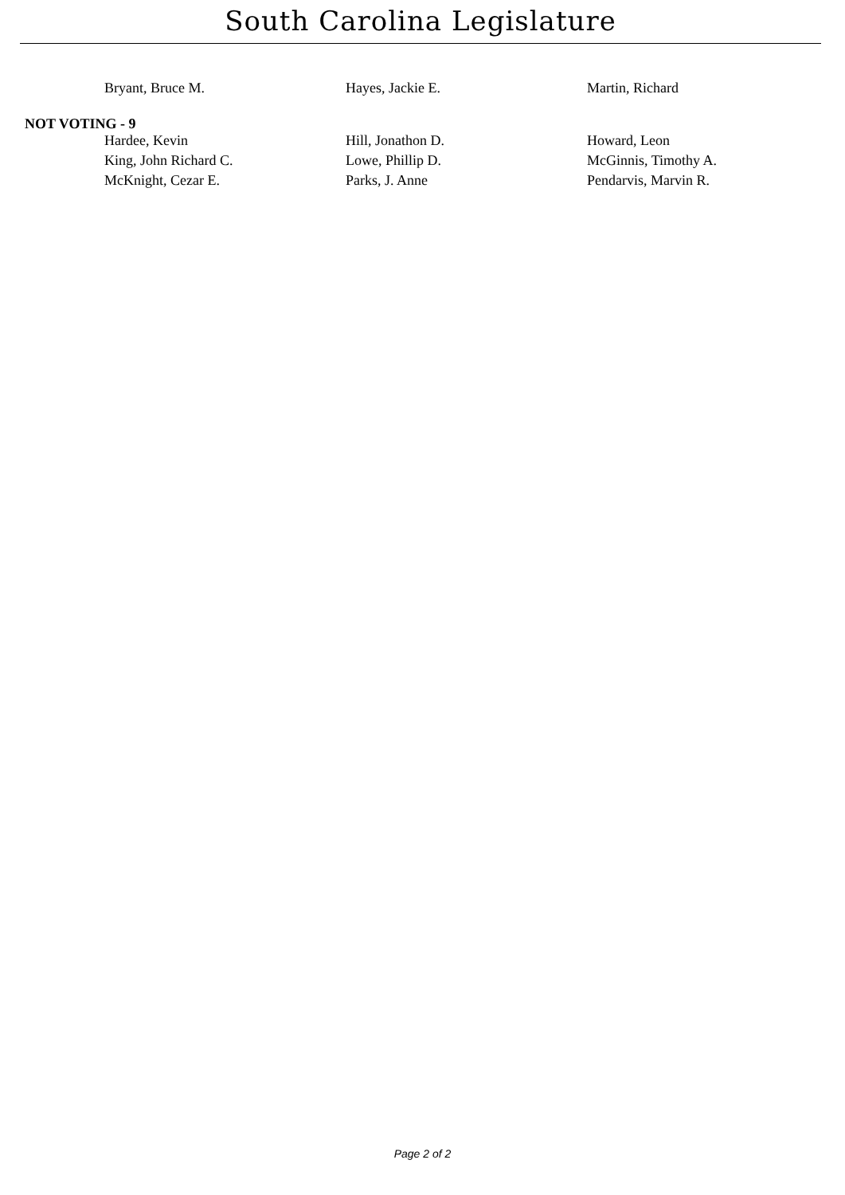South Carolina Legislature
| Bryant, Bruce M. | Hayes, Jackie E. | Martin, Richard |
NOT VOTING - 9
| Hardee, Kevin | Hill, Jonathon D. | Howard, Leon |
| King, John Richard C. | Lowe, Phillip D. | McGinnis, Timothy A. |
| McKnight, Cezar E. | Parks, J. Anne | Pendarvis, Marvin R. |
Page 2 of 2